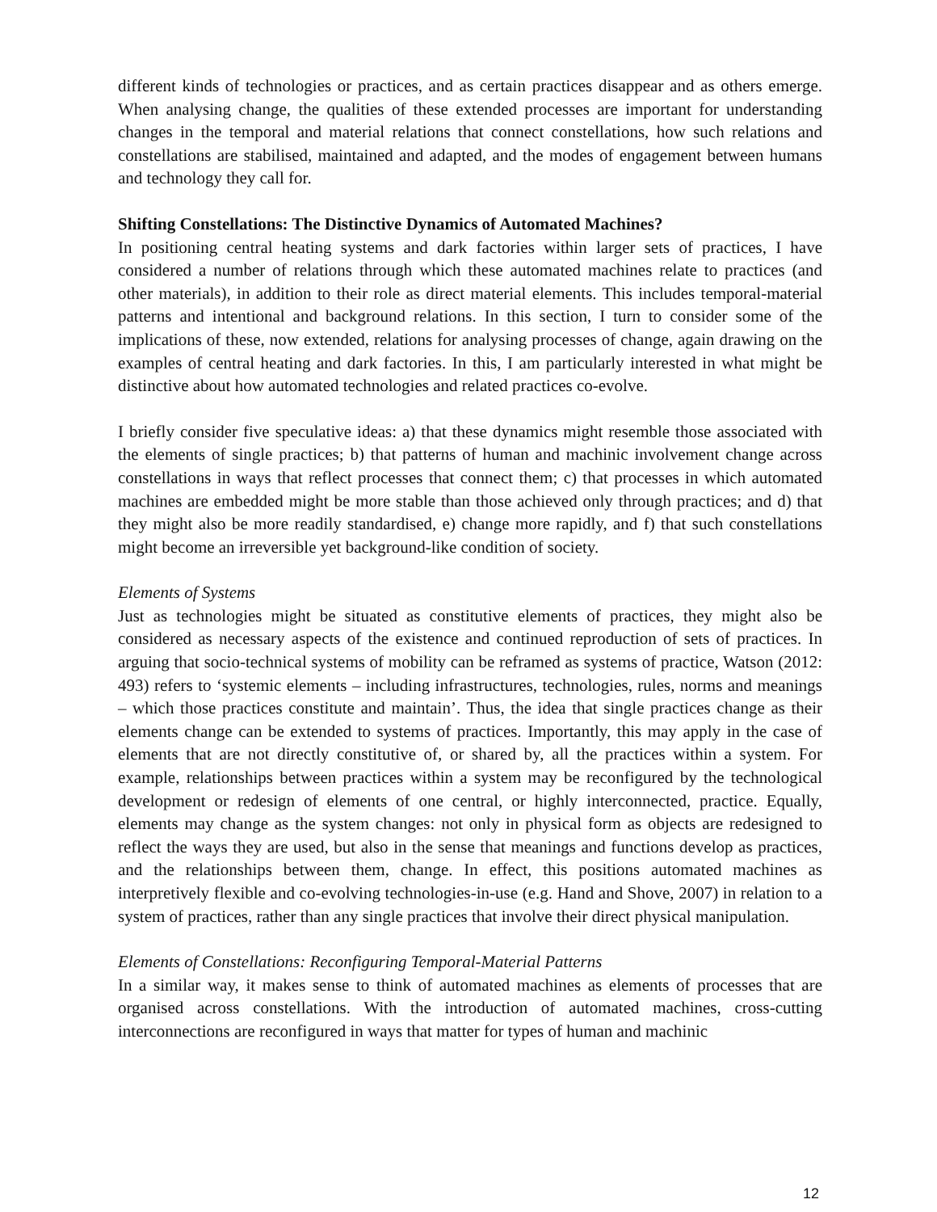different kinds of technologies or practices, and as certain practices disappear and as others emerge. When analysing change, the qualities of these extended processes are important for understanding changes in the temporal and material relations that connect constellations, how such relations and constellations are stabilised, maintained and adapted, and the modes of engagement between humans and technology they call for.
Shifting Constellations: The Distinctive Dynamics of Automated Machines?
In positioning central heating systems and dark factories within larger sets of practices, I have considered a number of relations through which these automated machines relate to practices (and other materials), in addition to their role as direct material elements. This includes temporal-material patterns and intentional and background relations. In this section, I turn to consider some of the implications of these, now extended, relations for analysing processes of change, again drawing on the examples of central heating and dark factories. In this, I am particularly interested in what might be distinctive about how automated technologies and related practices co-evolve.
I briefly consider five speculative ideas: a) that these dynamics might resemble those associated with the elements of single practices; b) that patterns of human and machinic involvement change across constellations in ways that reflect processes that connect them; c) that processes in which automated machines are embedded might be more stable than those achieved only through practices; and d) that they might also be more readily standardised, e) change more rapidly, and f) that such constellations might become an irreversible yet background-like condition of society.
Elements of Systems
Just as technologies might be situated as constitutive elements of practices, they might also be considered as necessary aspects of the existence and continued reproduction of sets of practices. In arguing that socio-technical systems of mobility can be reframed as systems of practice, Watson (2012: 493) refers to ‘systemic elements – including infrastructures, technologies, rules, norms and meanings – which those practices constitute and maintain’. Thus, the idea that single practices change as their elements change can be extended to systems of practices. Importantly, this may apply in the case of elements that are not directly constitutive of, or shared by, all the practices within a system. For example, relationships between practices within a system may be reconfigured by the technological development or redesign of elements of one central, or highly interconnected, practice. Equally, elements may change as the system changes: not only in physical form as objects are redesigned to reflect the ways they are used, but also in the sense that meanings and functions develop as practices, and the relationships between them, change. In effect, this positions automated machines as interpretively flexible and co-evolving technologies-in-use (e.g. Hand and Shove, 2007) in relation to a system of practices, rather than any single practices that involve their direct physical manipulation.
Elements of Constellations: Reconfiguring Temporal-Material Patterns
In a similar way, it makes sense to think of automated machines as elements of processes that are organised across constellations. With the introduction of automated machines, cross-cutting interconnections are reconfigured in ways that matter for types of human and machinic
12